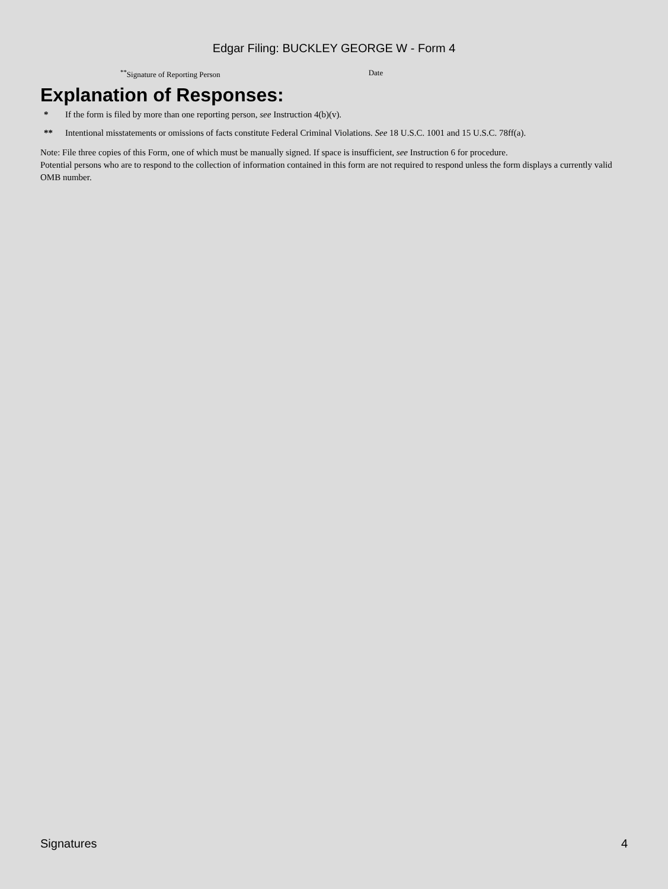Edgar Filing: BUCKLEY GEORGE W - Form 4
<sup>**</sup> Signature of Reporting Person Date
Explanation of Responses:
* If the form is filed by more than one reporting person, see Instruction 4(b)(v).
** Intentional misstatements or omissions of facts constitute Federal Criminal Violations. See 18 U.S.C. 1001 and 15 U.S.C. 78ff(a).
Note: File three copies of this Form, one of which must be manually signed. If space is insufficient, see Instruction 6 for procedure.
Potential persons who are to respond to the collection of information contained in this form are not required to respond unless the form displays a currently valid OMB number.
Signatures 4